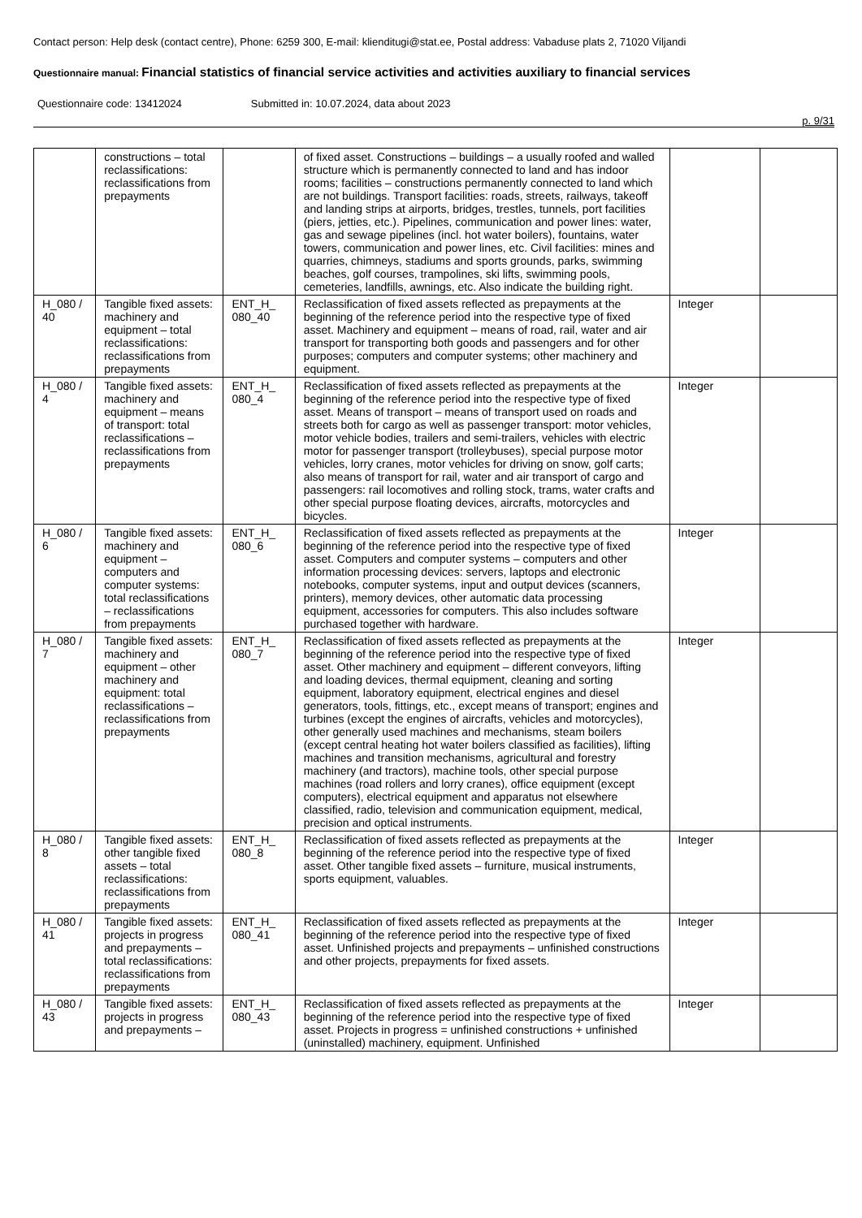Contact person: Help desk (contact centre), Phone: 6259 300, E-mail: klienditugi@stat.ee, Postal address: Vabaduse plats 2, 71020 Viljandi
Questionnaire manual: Financial statistics of financial service activities and activities auxiliary to financial services
Questionnaire code: 13412024 Submitted in: 10.07.2024, data about 2023
p. 9/31
| | constructions – total reclassifications: reclassifications from prepayments | | of fixed asset. Constructions – buildings – a usually roofed and walled structure which is permanently connected to land and has indoor rooms; facilities – constructions permanently connected to land which are not buildings. Transport facilities: roads, streets, railways, takeoff and landing strips at airports, bridges, trestles, tunnels, port facilities (piers, jetties, etc.). Pipelines, communication and power lines: water, gas and sewage pipelines (incl. hot water boilers), fountains, water towers, communication and power lines, etc. Civil facilities: mines and quarries, chimneys, stadiums and sports grounds, parks, swimming beaches, golf courses, trampolines, ski lifts, swimming pools, cemeteries, landfills, awnings, etc. Also indicate the building right. | | |
| H_080 / 40 | Tangible fixed assets: machinery and equipment – total reclassifications: reclassifications from prepayments | ENT_H_ 080_40 | Reclassification of fixed assets reflected as prepayments at the beginning of the reference period into the respective type of fixed asset. Machinery and equipment – means of road, rail, water and air transport for transporting both goods and passengers and for other purposes; computers and computer systems; other machinery and equipment. | Integer | |
| H_080 / 4 | Tangible fixed assets: machinery and equipment – means of transport: total reclassifications – reclassifications from prepayments | ENT_H_ 080_4 | Reclassification of fixed assets reflected as prepayments at the beginning of the reference period into the respective type of fixed asset. Means of transport – means of transport used on roads and streets both for cargo as well as passenger transport: motor vehicles, motor vehicle bodies, trailers and semi-trailers, vehicles with electric motor for passenger transport (trolleybuses), special purpose motor vehicles, lorry cranes, motor vehicles for driving on snow, golf carts; also means of transport for rail, water and air transport of cargo and passengers: rail locomotives and rolling stock, trams, water crafts and other special purpose floating devices, aircrafts, motorcycles and bicycles. | Integer | |
| H_080 / 6 | Tangible fixed assets: machinery and equipment – computers and computer systems: total reclassifications – reclassifications from prepayments | ENT_H_ 080_6 | Reclassification of fixed assets reflected as prepayments at the beginning of the reference period into the respective type of fixed asset. Computers and computer systems – computers and other information processing devices: servers, laptops and electronic notebooks, computer systems, input and output devices (scanners, printers), memory devices, other automatic data processing equipment, accessories for computers. This also includes software purchased together with hardware. | Integer | |
| H_080 / 7 | Tangible fixed assets: machinery and equipment – other machinery and equipment: total reclassifications – reclassifications from prepayments | ENT_H_ 080_7 | Reclassification of fixed assets reflected as prepayments at the beginning of the reference period into the respective type of fixed asset. Other machinery and equipment – different conveyors, lifting and loading devices, thermal equipment, cleaning and sorting equipment, laboratory equipment, electrical engines and diesel generators, tools, fittings, etc., except means of transport; engines and turbines (except the engines of aircrafts, vehicles and motorcycles), other generally used machines and mechanisms, steam boilers (except central heating hot water boilers classified as facilities), lifting machines and transition mechanisms, agricultural and forestry machinery (and tractors), machine tools, other special purpose machines (road rollers and lorry cranes), office equipment (except computers), electrical equipment and apparatus not elsewhere classified, radio, television and communication equipment, medical, precision and optical instruments. | Integer | |
| H_080 / 8 | Tangible fixed assets: other tangible fixed assets – total reclassifications: reclassifications from prepayments | ENT_H_ 080_8 | Reclassification of fixed assets reflected as prepayments at the beginning of the reference period into the respective type of fixed asset. Other tangible fixed assets – furniture, musical instruments, sports equipment, valuables. | Integer | |
| H_080 / 41 | Tangible fixed assets: projects in progress and prepayments – total reclassifications: reclassifications from prepayments | ENT_H_ 080_41 | Reclassification of fixed assets reflected as prepayments at the beginning of the reference period into the respective type of fixed asset. Unfinished projects and prepayments – unfinished constructions and other projects, prepayments for fixed assets. | Integer | |
| H_080 / 43 | Tangible fixed assets: projects in progress and prepayments – | ENT_H_ 080_43 | Reclassification of fixed assets reflected as prepayments at the beginning of the reference period into the respective type of fixed asset. Projects in progress = unfinished constructions + unfinished (uninstalled) machinery, equipment. Unfinished | Integer | |